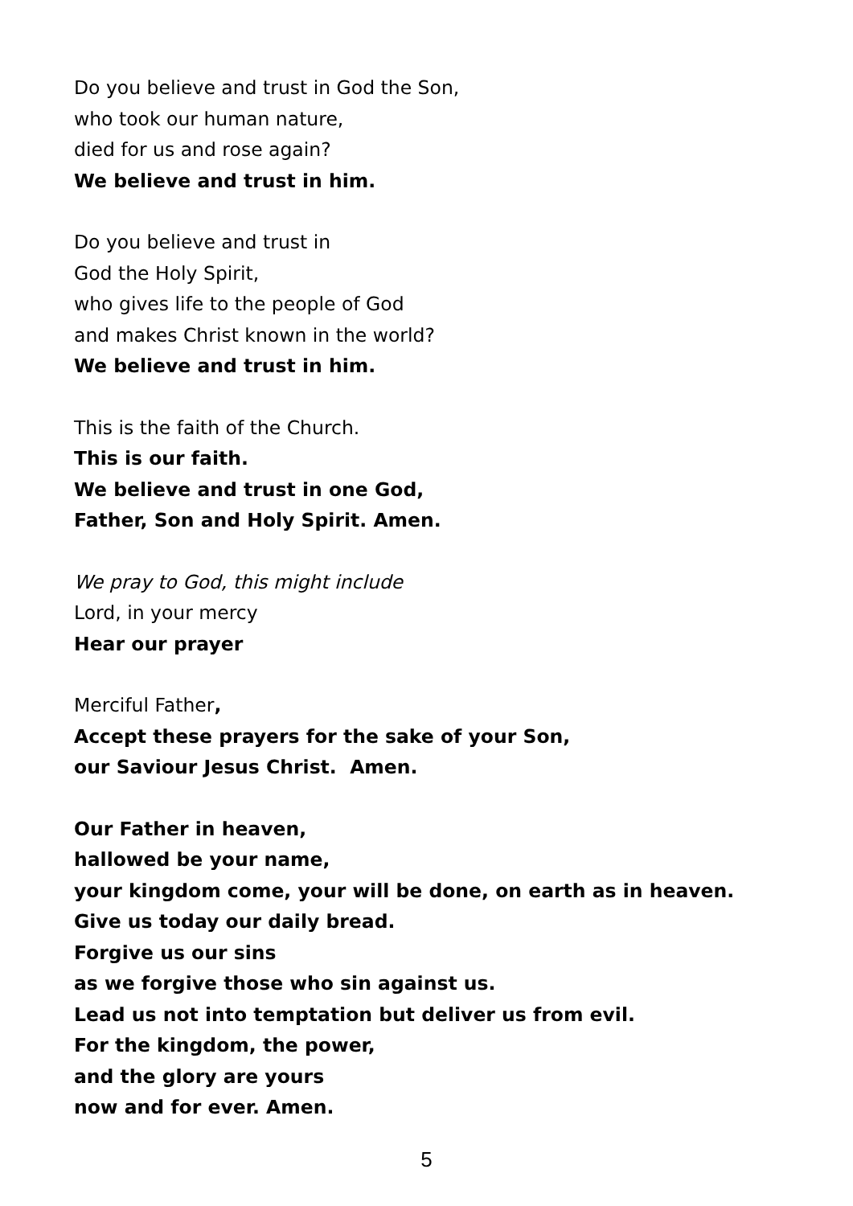Do you believe and trust in God the Son,
who took our human nature,
died for us and rose again?
We believe and trust in him.
Do you believe and trust in
God the Holy Spirit,
who gives life to the people of God
and makes Christ known in the world?
We believe and trust in him.
This is the faith of the Church.
This is our faith.
We believe and trust in one God,
Father, Son and Holy Spirit. Amen.
We pray to God, this might include
Lord, in your mercy
Hear our prayer
Merciful Father,
Accept these prayers for the sake of your Son,
our Saviour Jesus Christ. Amen.
Our Father in heaven,
hallowed be your name,
your kingdom come, your will be done, on earth as in heaven.
Give us today our daily bread.
Forgive us our sins
as we forgive those who sin against us.
Lead us not into temptation but deliver us from evil.
For the kingdom, the power,
and the glory are yours
now and for ever. Amen.
5